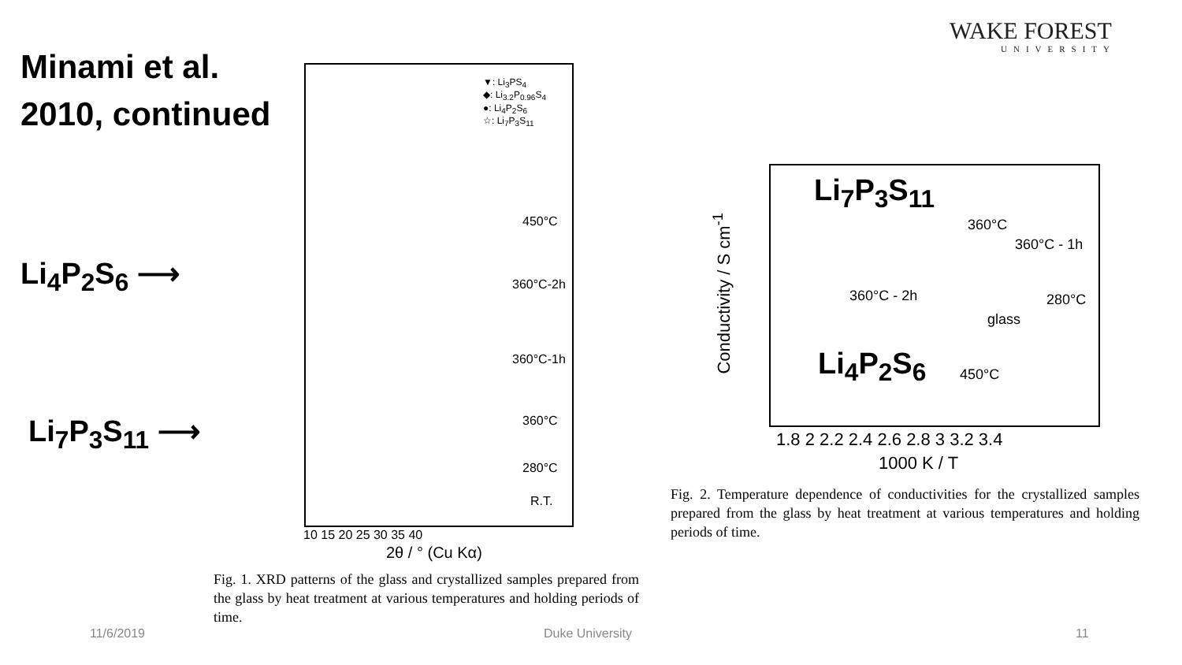Minami et al.
2010, continued
WAKE FOREST
UNIVERSITY
Li<sub>4</sub>P<sub>2</sub>S<sub>6</sub> ⟶
Li<sub>7</sub>P<sub>3</sub>S<sub>11</sub> ⟶
450°C
360°C-2h
360°C-1h
360°C
280°C
R.T.
▼: Li<sub>3</sub>PS<sub>4</sub>
◆: Li<sub>3.2</sub>P<sub>0.96</sub>S<sub>4</sub>
●: Li<sub>4</sub>P<sub>2</sub>S<sub>6</sub>
☆: Li<sub>7</sub>P<sub>3</sub>S<sub>11</sub>
10 15 20 25 30 35 40
2θ / ° (Cu Kα)
Fig. 1. XRD patterns of the glass and crystallized samples prepared from the glass by heat treatment at various temperatures and holding periods of time.
Li<sub>7</sub>P<sub>3</sub>S<sub>11</sub>
360°C
360°C - 1h
360°C - 2h 280°C
glass
Li<sub>4</sub>P<sub>2</sub>S<sub>6</sub> 450°C
Conductivity / S cm<sup>-1</sup>
1.8 2 2.2 2.4 2.6 2.8 3 3.2 3.4
1000 K / T
Fig. 2. Temperature dependence of conductivities for the crystallized samples prepared from the glass by heat treatment at various temperatures and holding periods of time.
11/6/2019 Duke University 11